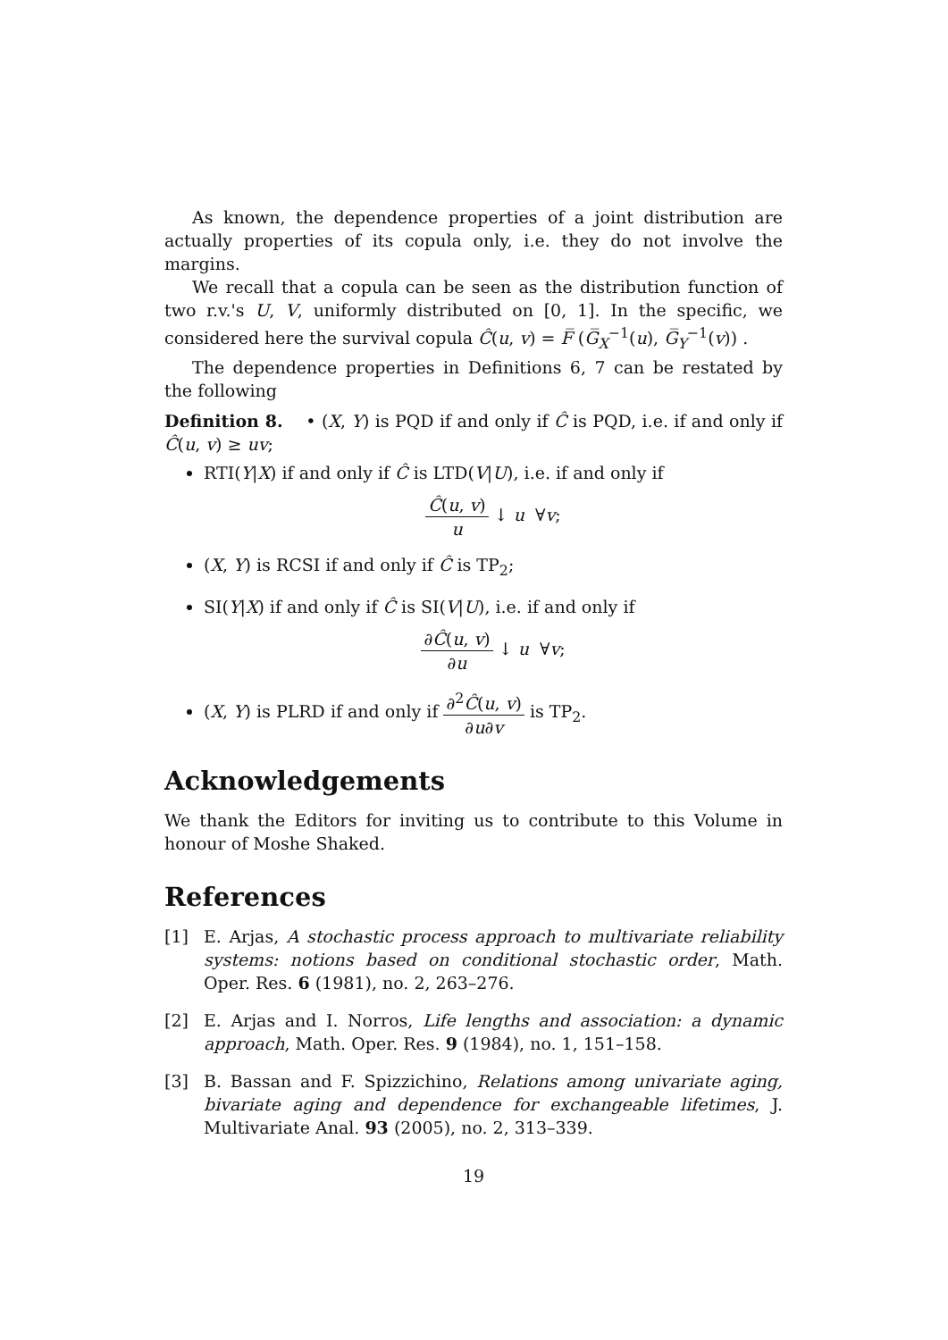As known, the dependence properties of a joint distribution are actually properties of its copula only, i.e. they do not involve the margins.
We recall that a copula can be seen as the distribution function of two r.v.'s U, V, uniformly distributed on [0, 1]. In the specific, we considered here the survival copula Ĉ(u, v) = F̅ (G̅<sub>X</sub><sup>−1</sup>(u), G̅<sub>Y</sub><sup>−1</sup>(v)) .
The dependence properties in Definitions 6, 7 can be restated by the following
Definition 8. • (X, Y) is PQD if and only if Ĉ is PQD, i.e. if and only if Ĉ(u, v) ≥ uv;
RTI(Y|X) if and only if Ĉ is LTD(V|U), i.e. if and only if
Ĉ(u, v) u ↓ u ∀v;
(X, Y) is RCSI if and only if Ĉ is TP<sub>2</sub>;
SI(Y|X) if and only if Ĉ is SI(V|U), i.e. if and only if
∂Ĉ(u, v) ∂u ↓ u ∀v;
(X, Y) is PLRD if and only if ∂<sup>2</sup>Ĉ(u, v) ∂u∂v is TP<sub>2</sub>.
Acknowledgements
We thank the Editors for inviting us to contribute to this Volume in honour of Moshe Shaked.
References
[1] E. Arjas, A stochastic process approach to multivariate reliability systems: notions based on conditional stochastic order, Math. Oper. Res. 6 (1981), no. 2, 263–276.
[2] E. Arjas and I. Norros, Life lengths and association: a dynamic approach, Math. Oper. Res. 9 (1984), no. 1, 151–158.
[3] B. Bassan and F. Spizzichino, Relations among univariate aging, bivariate aging and dependence for exchangeable lifetimes, J. Multivariate Anal. 93 (2005), no. 2, 313–339.
19